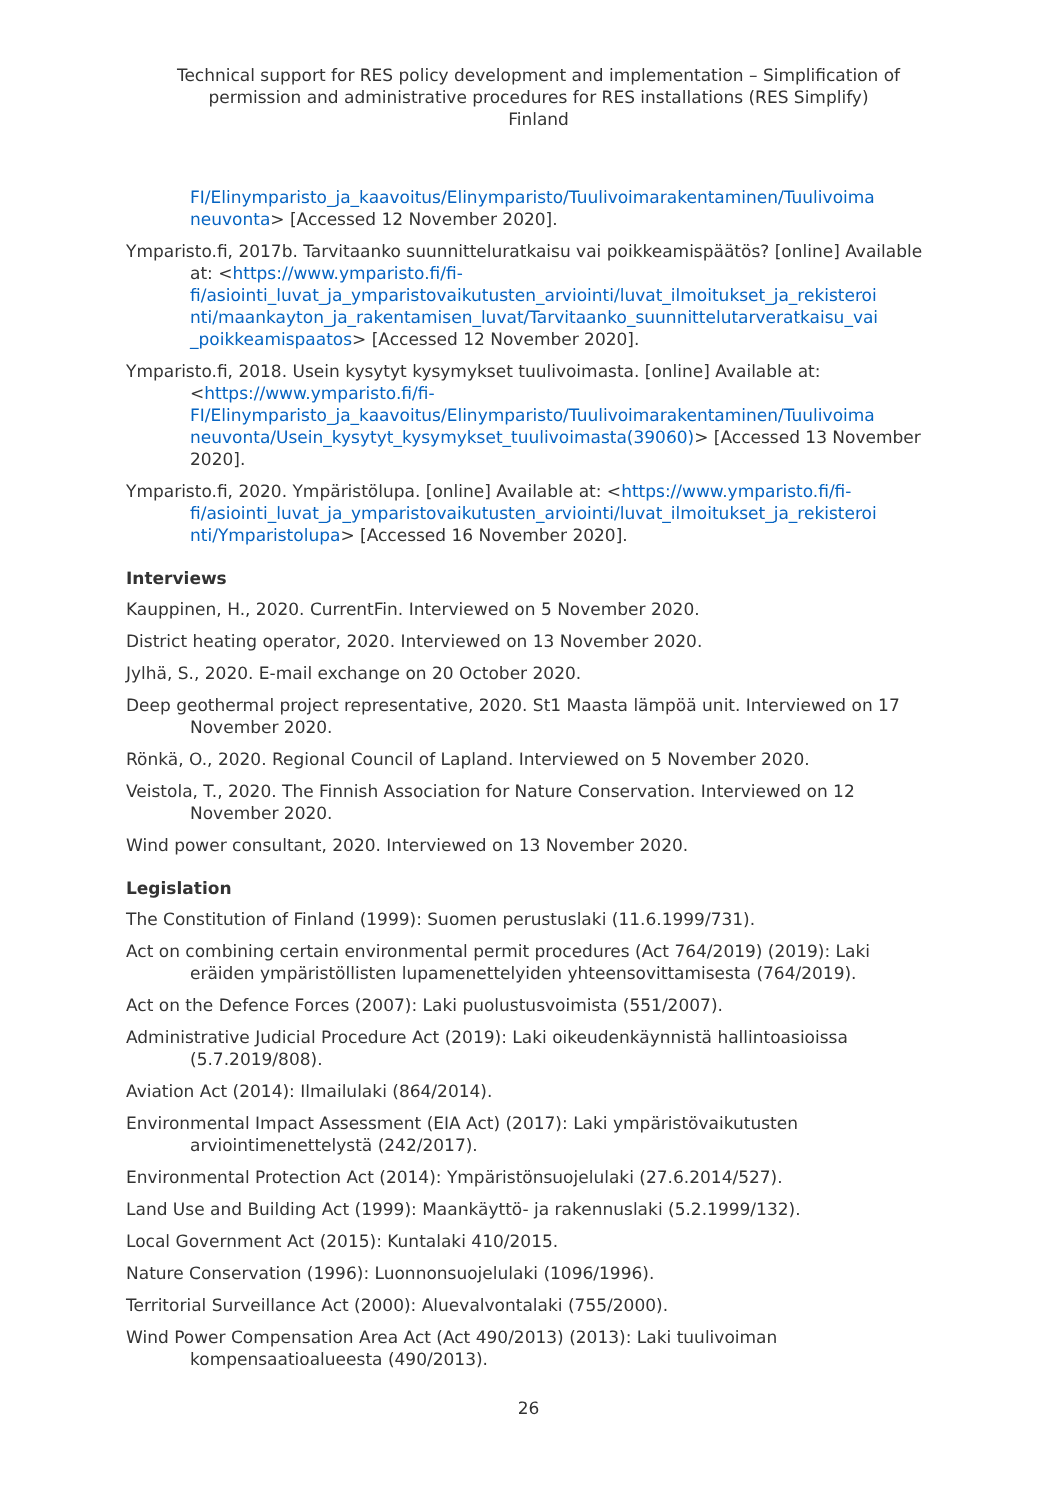Technical support for RES policy development and implementation – Simplification of permission and administrative procedures for RES installations (RES Simplify)
Finland
FI/Elinymparisto_ja_kaavoitus/Elinymparisto/Tuulivoimarakentaminen/Tuulivoima neuvonta> [Accessed 12 November 2020].
Ymparisto.fi, 2017b. Tarvitaanko suunnitteluratkaisu vai poikkeamispäätös? [online] Available at: <https://www.ymparisto.fi/fi-fi/asiointi_luvat_ja_ymparistovaikutusten_arviointi/luvat_ilmoitukset_ja_rekisteroi nti/maankayton_ja_rakentamisen_luvat/Tarvitaanko_suunnittelutarveratkaisu_vai _poikkeamispaatos> [Accessed 12 November 2020].
Ymparisto.fi, 2018. Usein kysytyt kysymykset tuulivoimasta. [online] Available at: <https://www.ymparisto.fi/fi-FI/Elinymparisto_ja_kaavoitus/Elinymparisto/Tuulivoimarakentaminen/Tuulivoima neuvonta/Usein_kysytyt_kysymykset_tuulivoimasta(39060)> [Accessed 13 November 2020].
Ymparisto.fi, 2020. Ympäristölupa. [online] Available at: <https://www.ymparisto.fi/fi-fi/asiointi_luvat_ja_ymparistovaikutusten_arviointi/luvat_ilmoitukset_ja_rekisteroi nti/Ymparistolupa> [Accessed 16 November 2020].
Interviews
Kauppinen, H., 2020. CurrentFin. Interviewed on 5 November 2020.
District heating operator, 2020. Interviewed on 13 November 2020.
Jylhä, S., 2020. E-mail exchange on 20 October 2020.
Deep geothermal project representative, 2020. St1 Maasta lämpöä unit. Interviewed on 17 November 2020.
Rönkä, O., 2020. Regional Council of Lapland. Interviewed on 5 November 2020.
Veistola, T., 2020. The Finnish Association for Nature Conservation. Interviewed on 12 November 2020.
Wind power consultant, 2020. Interviewed on 13 November 2020.
Legislation
The Constitution of Finland (1999): Suomen perustuslaki (11.6.1999/731).
Act on combining certain environmental permit procedures (Act 764/2019) (2019): Laki eräiden ympäristöllisten lupamenettelyiden yhteensovittamisesta (764/2019).
Act on the Defence Forces (2007): Laki puolustusvoimista (551/2007).
Administrative Judicial Procedure Act (2019): Laki oikeudenkäynnistä hallintoasioissa (5.7.2019/808).
Aviation Act (2014): Ilmailulaki (864/2014).
Environmental Impact Assessment (EIA Act) (2017): Laki ympäristövaikutusten arviointimenettelystä (242/2017).
Environmental Protection Act (2014): Ympäristönsuojelulaki (27.6.2014/527).
Land Use and Building Act (1999): Maankäyttö- ja rakennuslaki (5.2.1999/132).
Local Government Act (2015): Kuntalaki 410/2015.
Nature Conservation (1996): Luonnonsuojelulaki (1096/1996).
Territorial Surveillance Act (2000): Aluevalvontalaki (755/2000).
Wind Power Compensation Area Act (Act 490/2013) (2013): Laki tuulivoiman kompensaatioalueesta (490/2013).
26